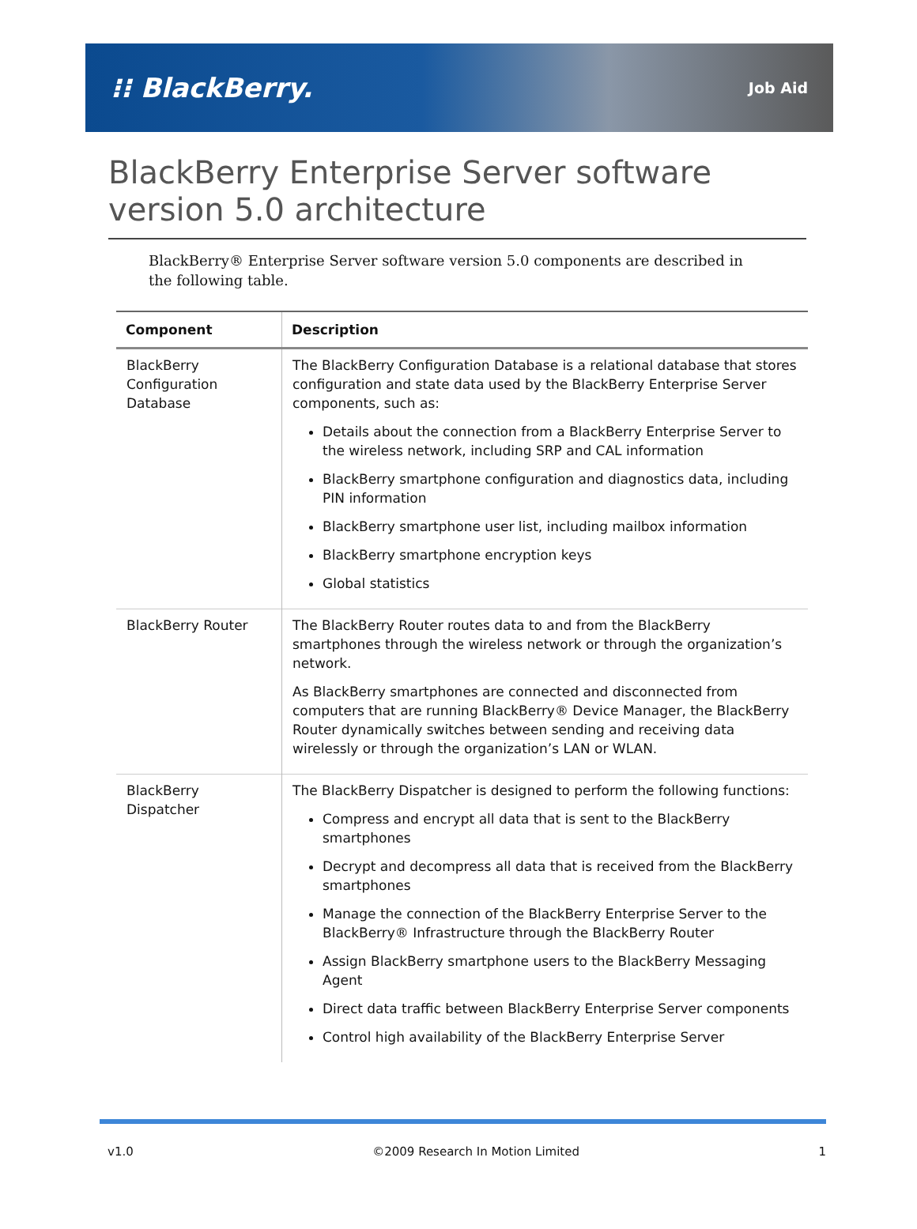⁝⁝ BlackBerry. Job Aid
BlackBerry Enterprise Server software version 5.0 architecture
BlackBerry® Enterprise Server software version 5.0 components are described in the following table.
| Component | Description |
| --- | --- |
| BlackBerry Configuration Database | The BlackBerry Configuration Database is a relational database that stores configuration and state data used by the BlackBerry Enterprise Server components, such as: Details about the connection from a BlackBerry Enterprise Server to the wireless network, including SRP and CAL information BlackBerry smartphone configuration and diagnostics data, including PIN information BlackBerry smartphone user list, including mailbox information BlackBerry smartphone encryption keys Global statistics |
| BlackBerry Router | The BlackBerry Router routes data to and from the BlackBerry smartphones through the wireless network or through the organization’s network. As BlackBerry smartphones are connected and disconnected from computers that are running BlackBerry® Device Manager, the BlackBerry Router dynamically switches between sending and receiving data wirelessly or through the organization’s LAN or WLAN. |
| BlackBerry Dispatcher | The BlackBerry Dispatcher is designed to perform the following functions: Compress and encrypt all data that is sent to the BlackBerry smartphones Decrypt and decompress all data that is received from the BlackBerry smartphones Manage the connection of the BlackBerry Enterprise Server to the BlackBerry® Infrastructure through the BlackBerry Router Assign BlackBerry smartphone users to the BlackBerry Messaging Agent Direct data traffic between BlackBerry Enterprise Server components Control high availability of the BlackBerry Enterprise Server |
v1.0 ©2009 Research In Motion Limited 1